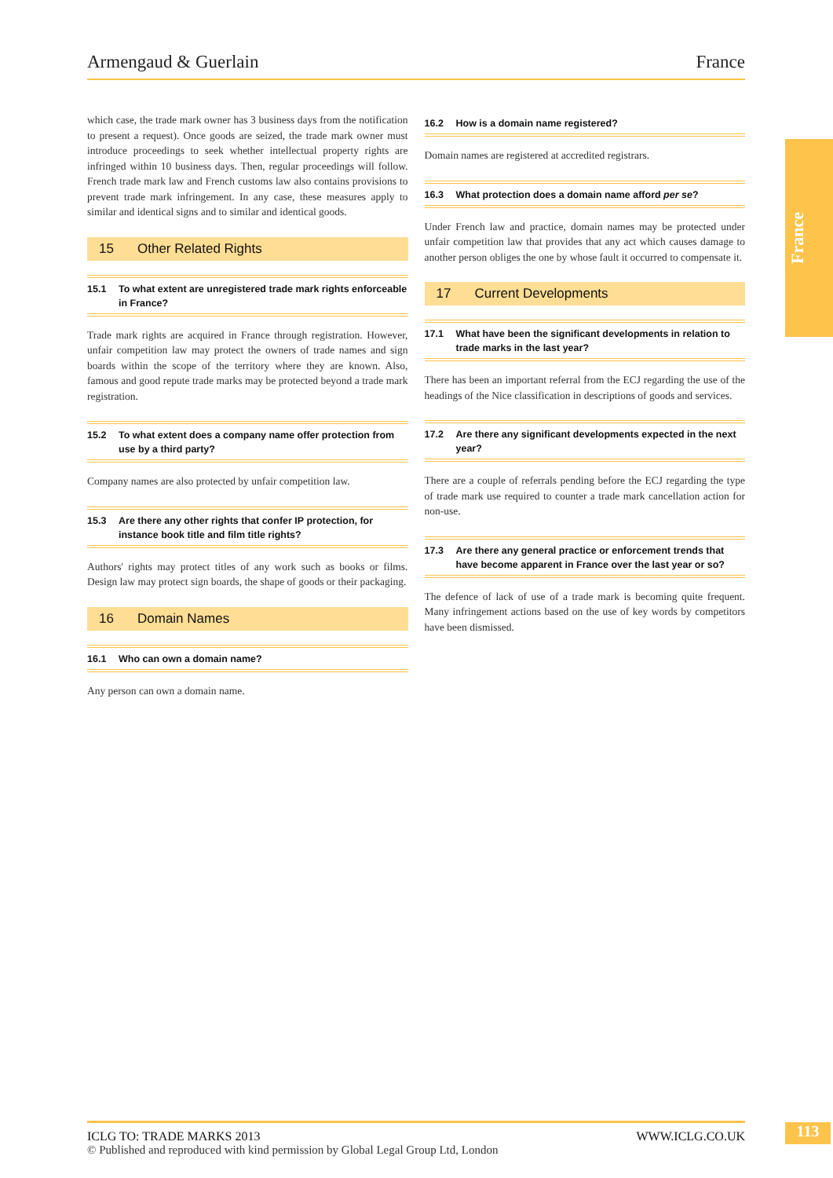Armengaud & Guerlain France
France
which case, the trade mark owner has 3 business days from the notification to present a request). Once goods are seized, the trade mark owner must introduce proceedings to seek whether intellectual property rights are infringed within 10 business days. Then, regular proceedings will follow. French trade mark law and French customs law also contains provisions to prevent trade mark infringement. In any case, these measures apply to similar and identical signs and to similar and identical goods.
15 Other Related Rights
15.1 To what extent are unregistered trade mark rights enforceable in France?
Trade mark rights are acquired in France through registration. However, unfair competition law may protect the owners of trade names and sign boards within the scope of the territory where they are known. Also, famous and good repute trade marks may be protected beyond a trade mark registration.
15.2 To what extent does a company name offer protection from use by a third party?
Company names are also protected by unfair competition law.
15.3 Are there any other rights that confer IP protection, for instance book title and film title rights?
Authors' rights may protect titles of any work such as books or films. Design law may protect sign boards, the shape of goods or their packaging.
16 Domain Names
16.1 Who can own a domain name?
Any person can own a domain name.
16.2 How is a domain name registered?
Domain names are registered at accredited registrars.
16.3 What protection does a domain name afford per se?
Under French law and practice, domain names may be protected under unfair competition law that provides that any act which causes damage to another person obliges the one by whose fault it occurred to compensate it.
17 Current Developments
17.1 What have been the significant developments in relation to trade marks in the last year?
There has been an important referral from the ECJ regarding the use of the headings of the Nice classification in descriptions of goods and services.
17.2 Are there any significant developments expected in the next year?
There are a couple of referrals pending before the ECJ regarding the type of trade mark use required to counter a trade mark cancellation action for non-use.
17.3 Are there any general practice or enforcement trends that have become apparent in France over the last year or so?
The defence of lack of use of a trade mark is becoming quite frequent. Many infringement actions based on the use of key words by competitors have been dismissed.
ICLG TO: TRADE MARKS 2013 WWW.ICLG.CO.UK
© Published and reproduced with kind permission by Global Legal Group Ltd, London
113